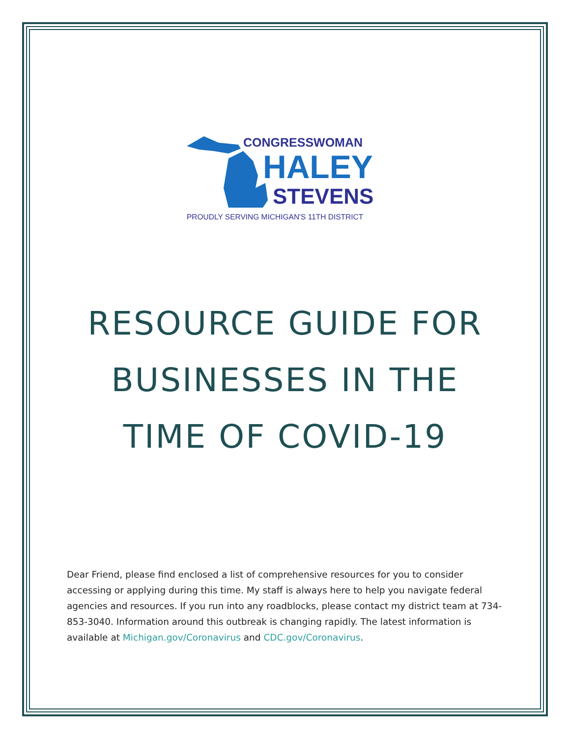CONGRESSWOMAN
HALEY
STEVENS
PROUDLY SERVING MICHIGAN'S 11TH DISTRICT
RESOURCE GUIDE FOR
BUSINESSES IN THE
TIME OF COVID-19
Dear Friend, please find enclosed a list of comprehensive resources for you to consider accessing or applying during this time. My staff is always here to help you navigate federal agencies and resources. If you run into any roadblocks, please contact my district team at 734-853-3040. Information around this outbreak is changing rapidly. The latest information is available at Michigan.gov/Coronavirus and CDC.gov/Coronavirus.